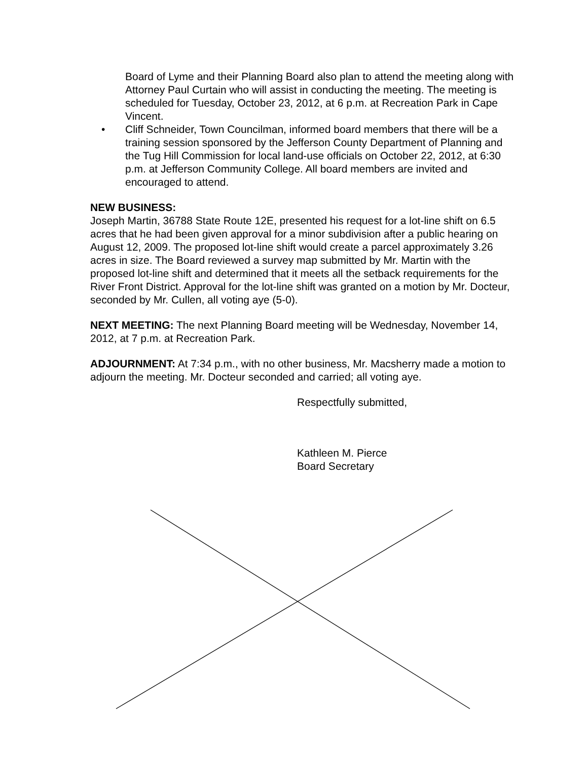Board of Lyme and their Planning Board also plan to attend the meeting along with Attorney Paul Curtain who will assist in conducting the meeting. The meeting is scheduled for Tuesday, October 23, 2012, at 6 p.m. at Recreation Park in Cape Vincent.
• Cliff Schneider, Town Councilman, informed board members that there will be a training session sponsored by the Jefferson County Department of Planning and the Tug Hill Commission for local land-use officials on October 22, 2012, at 6:30 p.m. at Jefferson Community College. All board members are invited and encouraged to attend.
NEW BUSINESS:
Joseph Martin, 36788 State Route 12E, presented his request for a lot-line shift on 6.5 acres that he had been given approval for a minor subdivision after a public hearing on August 12, 2009. The proposed lot-line shift would create a parcel approximately 3.26 acres in size. The Board reviewed a survey map submitted by Mr. Martin with the proposed lot-line shift and determined that it meets all the setback requirements for the River Front District. Approval for the lot-line shift was granted on a motion by Mr. Docteur, seconded by Mr. Cullen, all voting aye (5-0).
NEXT MEETING: The next Planning Board meeting will be Wednesday, November 14, 2012, at 7 p.m. at Recreation Park.
ADJOURNMENT: At 7:34 p.m., with no other business, Mr. Macsherry made a motion to adjourn the meeting. Mr. Docteur seconded and carried; all voting aye.
Respectfully submitted,
Kathleen M. Pierce
Board Secretary